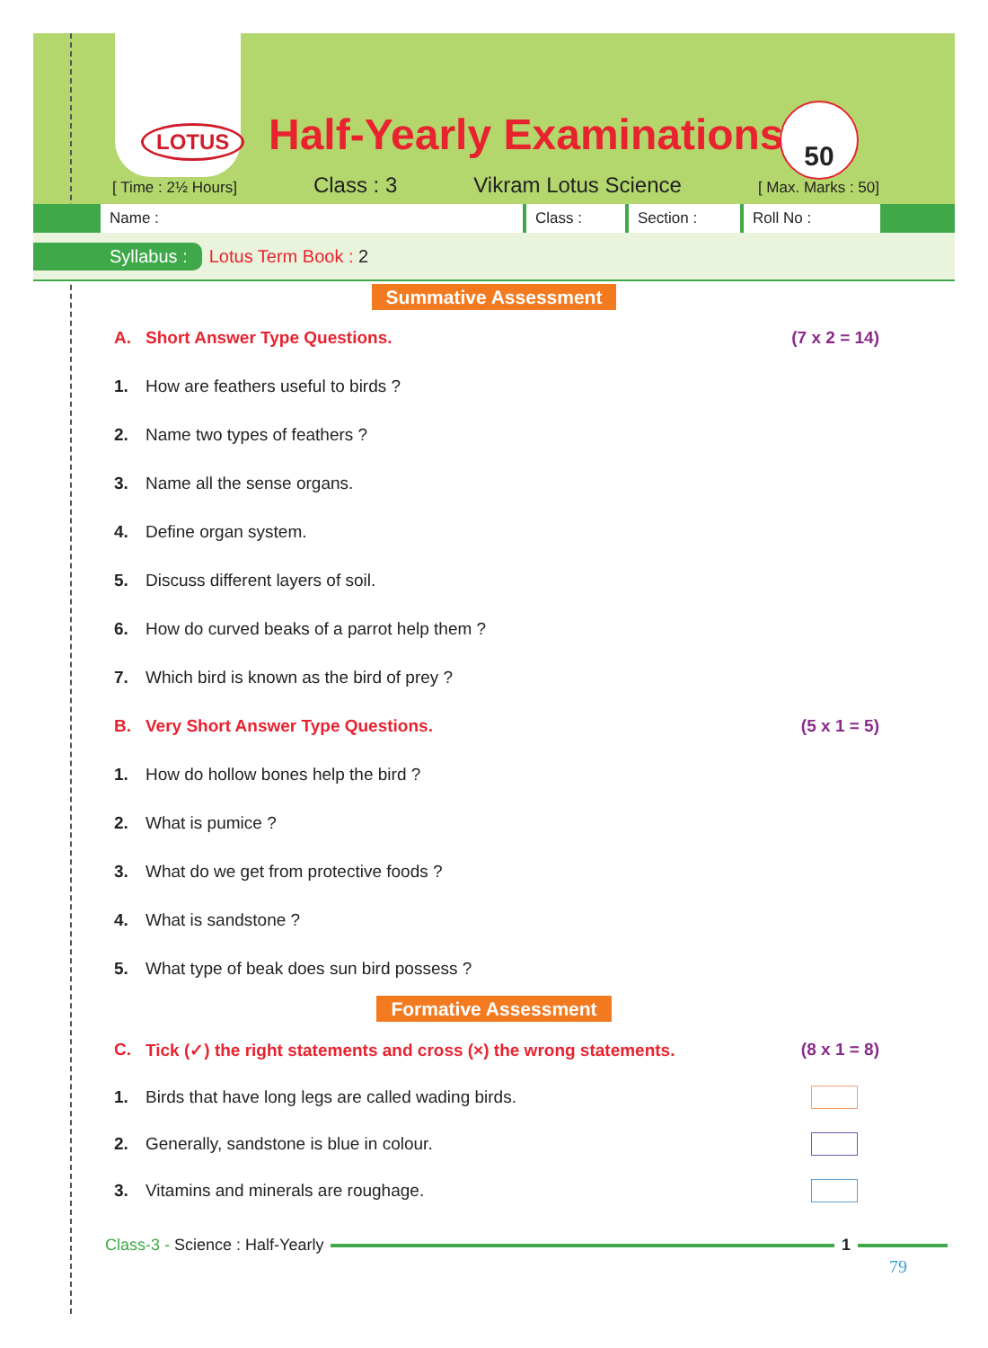LOTUS Half-Yearly Examinations 50
[ Time : 2½ Hours] Class : 3 Vikram Lotus Science [ Max. Marks : 50]
Name : Class : Section : Roll No :
Syllabus : Lotus Term Book : 2
Summative Assessment
A. Short Answer Type Questions. (7 x 2 = 14)
1. How are feathers useful to birds ?
2. Name two types of feathers ?
3. Name all the sense organs.
4. Define organ system.
5. Discuss different layers of soil.
6. How do curved beaks of a parrot help them ?
7. Which bird is known as the bird of prey ?
B. Very Short Answer Type Questions. (5 x 1 = 5)
1. How do hollow bones help the bird ?
2. What is pumice ?
3. What do we get from protective foods ?
4. What is sandstone ?
5. What type of beak does sun bird possess ?
Formative Assessment
C. Tick (✓) the right statements and cross (×) the wrong statements. (8 x 1 = 8)
1. Birds that have long legs are called wading birds.
2. Generally, sandstone is blue in colour.
3. Vitamins and minerals are roughage.
Class-3 - Science : Half-Yearly 1
79